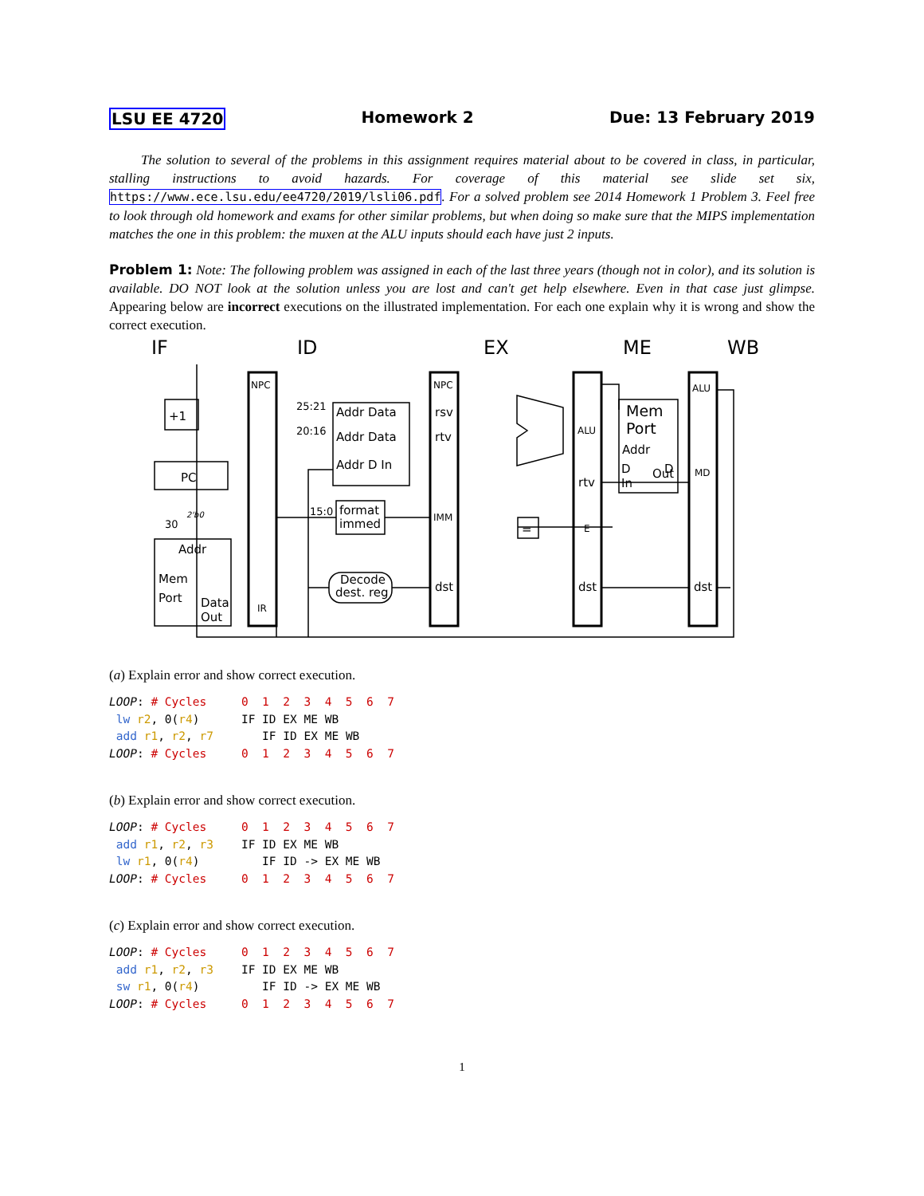LSU EE 4720 Homework 2 Due: 13 February 2019
The solution to several of the problems in this assignment requires material about to be covered in class, in particular, stalling instructions to avoid hazards. For coverage of this material see slide set six, https://www.ece.lsu.edu/ee4720/2019/lsli06.pdf. For a solved problem see 2014 Homework 1 Problem 3. Feel free to look through old homework and exams for other similar problems, but when doing so make sure that the MIPS implementation matches the one in this problem: the muxen at the ALU inputs should each have just 2 inputs.
Problem 1: Note: The following problem was assigned in each of the last three years (though not in color), and its solution is available. DO NOT look at the solution unless you are lost and can't get help elsewhere. Even in that case just glimpse. Appearing below are incorrect executions on the illustrated implementation. For each one explain why it is wrong and show the correct execution.
IF
ID
EX
ME
WB
+1
PC
Addr
Mem
Port
Data
Out
Addr Data
Addr Data
Addr D In
25:21
20:16
15:0
format
immed
Decode
dest. reg
NPC
IR
NPC
rsv
rtv
IMM
dst
ALU
rtv
E
dst
Mem
Port
Addr
D
In
Out
D
ALU
MD
dst
=
30
2'b0
(a) Explain error and show correct execution.
LOOP: # Cycles     0  1  2  3  4  5  6  7
 lw r2, 0(r4)      IF ID EX ME WB
 add r1, r2, r7       IF ID EX ME WB
LOOP: # Cycles     0  1  2  3  4  5  6  7
(b) Explain error and show correct execution.
LOOP: # Cycles     0  1  2  3  4  5  6  7
 add r1, r2, r3    IF ID EX ME WB
 lw r1, 0(r4)         IF ID -> EX ME WB
LOOP: # Cycles     0  1  2  3  4  5  6  7
(c) Explain error and show correct execution.
LOOP: # Cycles     0  1  2  3  4  5  6  7
 add r1, r2, r3    IF ID EX ME WB
 sw r1, 0(r4)         IF ID -> EX ME WB
LOOP: # Cycles     0  1  2  3  4  5  6  7
1